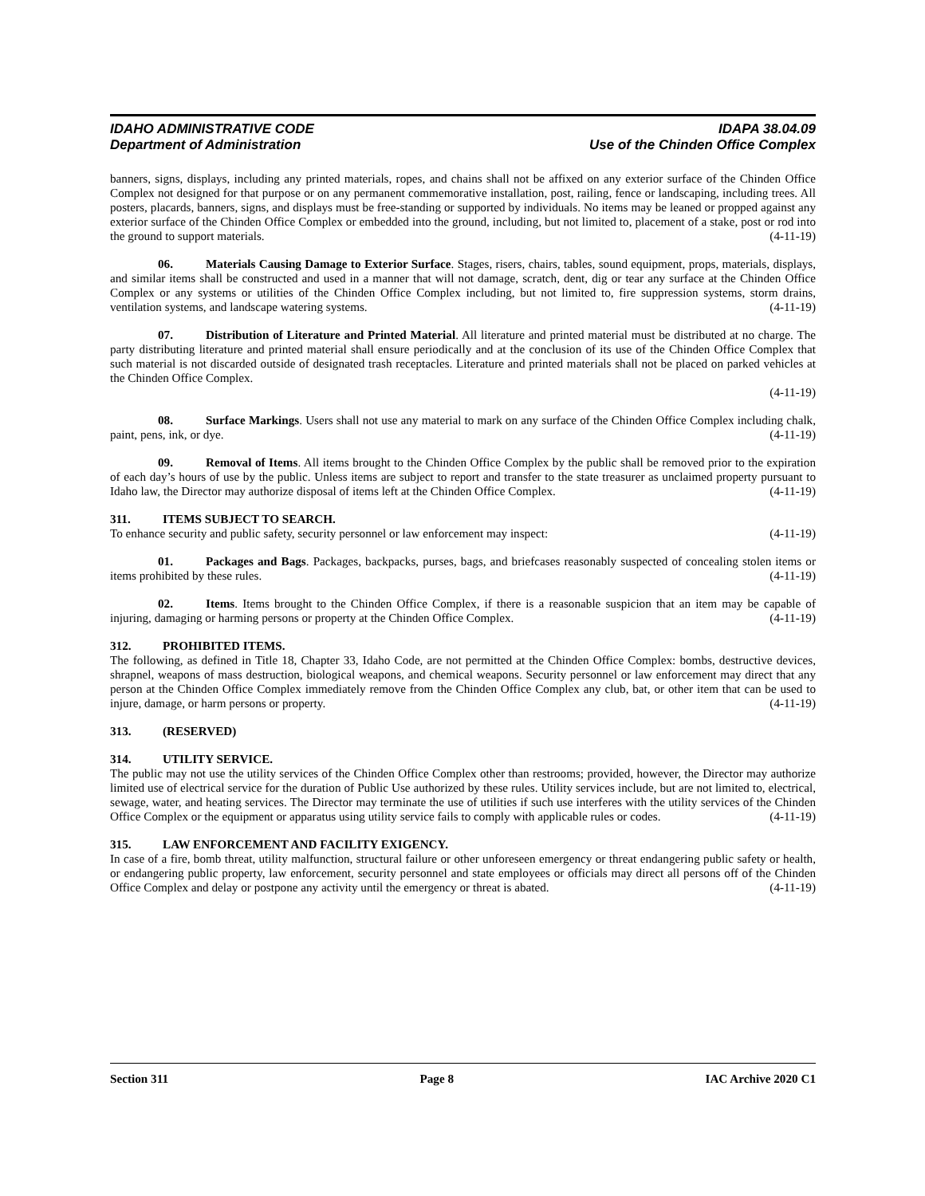IDAHO ADMINISTRATIVE CODE IDAPA 38.04.09
Department of Administration Use of the Chinden Office Complex
banners, signs, displays, including any printed materials, ropes, and chains shall not be affixed on any exterior surface of the Chinden Office Complex not designed for that purpose or on any permanent commemorative installation, post, railing, fence or landscaping, including trees. All posters, placards, banners, signs, and displays must be free-standing or supported by individuals. No items may be leaned or propped against any exterior surface of the Chinden Office Complex or embedded into the ground, including, but not limited to, placement of a stake, post or rod into the ground to support materials. (4-11-19)
06. Materials Causing Damage to Exterior Surface. Stages, risers, chairs, tables, sound equipment, props, materials, displays, and similar items shall be constructed and used in a manner that will not damage, scratch, dent, dig or tear any surface at the Chinden Office Complex or any systems or utilities of the Chinden Office Complex including, but not limited to, fire suppression systems, storm drains, ventilation systems, and landscape watering systems. (4-11-19)
07. Distribution of Literature and Printed Material. All literature and printed material must be distributed at no charge. The party distributing literature and printed material shall ensure periodically and at the conclusion of its use of the Chinden Office Complex that such material is not discarded outside of designated trash receptacles. Literature and printed materials shall not be placed on parked vehicles at the Chinden Office Complex.
(4-11-19)
08. Surface Markings. Users shall not use any material to mark on any surface of the Chinden Office Complex including chalk, paint, pens, ink, or dye. (4-11-19)
09. Removal of Items. All items brought to the Chinden Office Complex by the public shall be removed prior to the expiration of each day’s hours of use by the public. Unless items are subject to report and transfer to the state treasurer as unclaimed property pursuant to Idaho law, the Director may authorize disposal of items left at the Chinden Office Complex. (4-11-19)
311. ITEMS SUBJECT TO SEARCH.
To enhance security and public safety, security personnel or law enforcement may inspect: (4-11-19)
01. Packages and Bags. Packages, backpacks, purses, bags, and briefcases reasonably suspected of concealing stolen items or items prohibited by these rules. (4-11-19)
02. Items. Items brought to the Chinden Office Complex, if there is a reasonable suspicion that an item may be capable of injuring, damaging or harming persons or property at the Chinden Office Complex. (4-11-19)
312. PROHIBITED ITEMS.
The following, as defined in Title 18, Chapter 33, Idaho Code, are not permitted at the Chinden Office Complex: bombs, destructive devices, shrapnel, weapons of mass destruction, biological weapons, and chemical weapons. Security personnel or law enforcement may direct that any person at the Chinden Office Complex immediately remove from the Chinden Office Complex any club, bat, or other item that can be used to injure, damage, or harm persons or property. (4-11-19)
313. (RESERVED)
314. UTILITY SERVICE.
The public may not use the utility services of the Chinden Office Complex other than restrooms; provided, however, the Director may authorize limited use of electrical service for the duration of Public Use authorized by these rules. Utility services include, but are not limited to, electrical, sewage, water, and heating services. The Director may terminate the use of utilities if such use interferes with the utility services of the Chinden Office Complex or the equipment or apparatus using utility service fails to comply with applicable rules or codes. (4-11-19)
315. LAW ENFORCEMENT AND FACILITY EXIGENCY.
In case of a fire, bomb threat, utility malfunction, structural failure or other unforeseen emergency or threat endangering public safety or health, or endangering public property, law enforcement, security personnel and state employees or officials may direct all persons off of the Chinden Office Complex and delay or postpone any activity until the emergency or threat is abated. (4-11-19)
Section 311 Page 8 IAC Archive 2020 C1